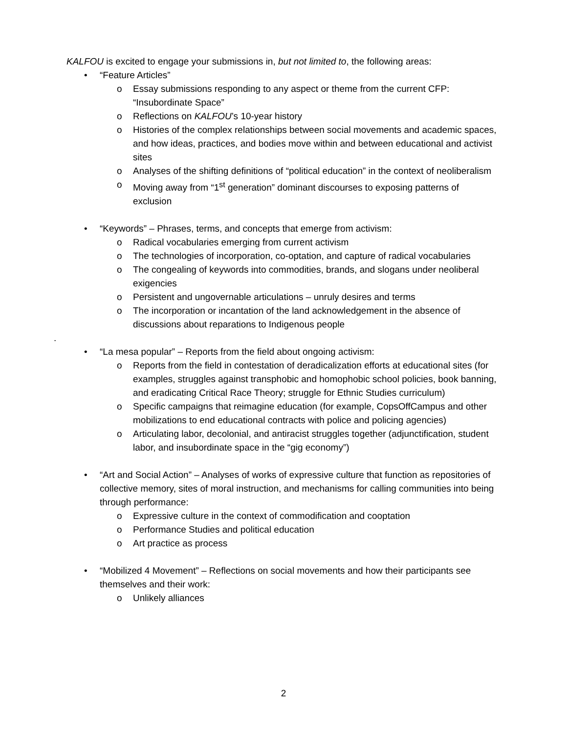KALFOU is excited to engage your submissions in, but not limited to, the following areas:
• “Feature Articles”
o Essay submissions responding to any aspect or theme from the current CFP: “Insubordinate Space”
o Reflections on KALFOU’s 10-year history
o Histories of the complex relationships between social movements and academic spaces, and how ideas, practices, and bodies move within and between educational and activist sites
o Analyses of the shifting definitions of “political education” in the context of neoliberalism
o Moving away from “1<sup>st</sup> generation” dominant discourses to exposing patterns of exclusion
• “Keywords” – Phrases, terms, and concepts that emerge from activism:
o Radical vocabularies emerging from current activism
o The technologies of incorporation, co-optation, and capture of radical vocabularies
o The congealing of keywords into commodities, brands, and slogans under neoliberal exigencies
o Persistent and ungovernable articulations – unruly desires and terms
o The incorporation or incantation of the land acknowledgement in the absence of discussions about reparations to Indigenous people
.
• “La mesa popular” – Reports from the field about ongoing activism:
o Reports from the field in contestation of deradicalization efforts at educational sites (for examples, struggles against transphobic and homophobic school policies, book banning, and eradicating Critical Race Theory; struggle for Ethnic Studies curriculum)
o Specific campaigns that reimagine education (for example, CopsOffCampus and other mobilizations to end educational contracts with police and policing agencies)
o Articulating labor, decolonial, and antiracist struggles together (adjunctification, student labor, and insubordinate space in the “gig economy”)
• “Art and Social Action” – Analyses of works of expressive culture that function as repositories of collective memory, sites of moral instruction, and mechanisms for calling communities into being through performance:
o Expressive culture in the context of commodification and cooptation
o Performance Studies and political education
o Art practice as process
• “Mobilized 4 Movement” – Reflections on social movements and how their participants see themselves and their work:
o Unlikely alliances
2